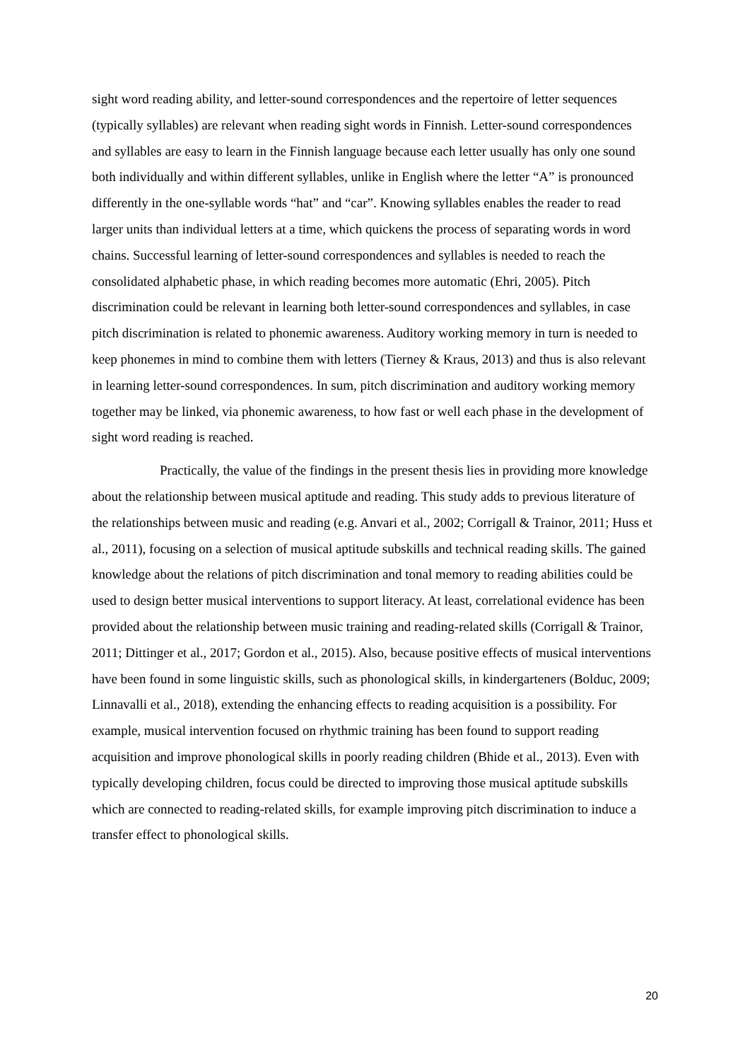sight word reading ability, and letter-sound correspondences and the repertoire of letter sequences (typically syllables) are relevant when reading sight words in Finnish. Letter-sound correspondences and syllables are easy to learn in the Finnish language because each letter usually has only one sound both individually and within different syllables, unlike in English where the letter “A” is pronounced differently in the one-syllable words “hat” and “car”. Knowing syllables enables the reader to read larger units than individual letters at a time, which quickens the process of separating words in word chains. Successful learning of letter-sound correspondences and syllables is needed to reach the consolidated alphabetic phase, in which reading becomes more automatic (Ehri, 2005). Pitch discrimination could be relevant in learning both letter-sound correspondences and syllables, in case pitch discrimination is related to phonemic awareness. Auditory working memory in turn is needed to keep phonemes in mind to combine them with letters (Tierney & Kraus, 2013) and thus is also relevant in learning letter-sound correspondences. In sum, pitch discrimination and auditory working memory together may be linked, via phonemic awareness, to how fast or well each phase in the development of sight word reading is reached.
Practically, the value of the findings in the present thesis lies in providing more knowledge about the relationship between musical aptitude and reading. This study adds to previous literature of the relationships between music and reading (e.g. Anvari et al., 2002; Corrigall & Trainor, 2011; Huss et al., 2011), focusing on a selection of musical aptitude subskills and technical reading skills. The gained knowledge about the relations of pitch discrimination and tonal memory to reading abilities could be used to design better musical interventions to support literacy. At least, correlational evidence has been provided about the relationship between music training and reading-related skills (Corrigall & Trainor, 2011; Dittinger et al., 2017; Gordon et al., 2015). Also, because positive effects of musical interventions have been found in some linguistic skills, such as phonological skills, in kindergarteners (Bolduc, 2009; Linnavalli et al., 2018), extending the enhancing effects to reading acquisition is a possibility. For example, musical intervention focused on rhythmic training has been found to support reading acquisition and improve phonological skills in poorly reading children (Bhide et al., 2013). Even with typically developing children, focus could be directed to improving those musical aptitude subskills which are connected to reading-related skills, for example improving pitch discrimination to induce a transfer effect to phonological skills.
20